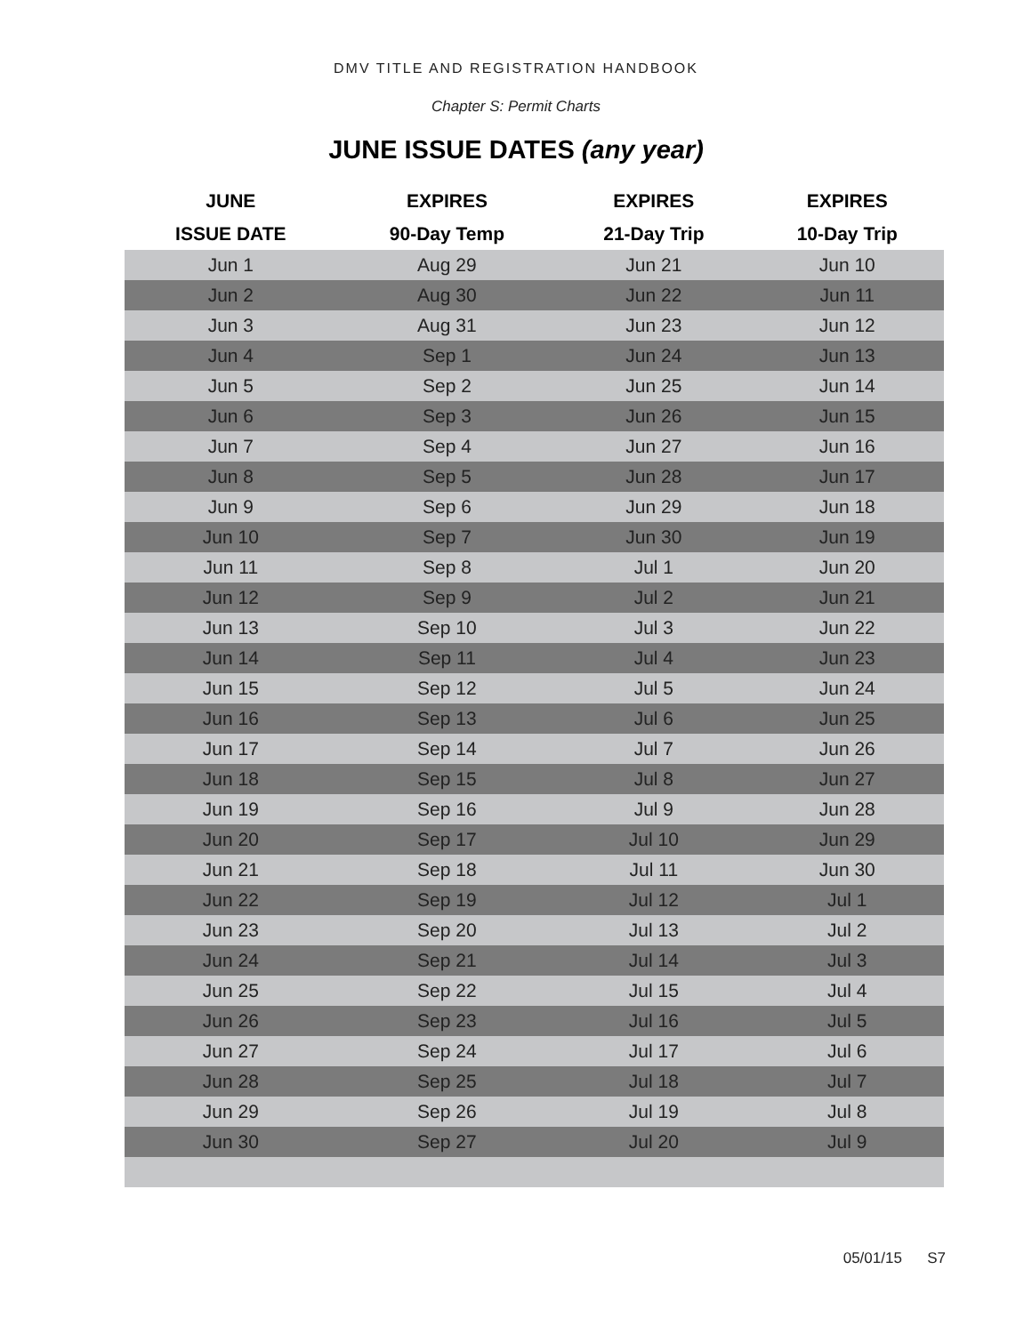DMV TITLE AND REGISTRATION HANDBOOK
Chapter S: Permit Charts
JUNE ISSUE DATES (any year)
| JUNE | EXPIRES | EXPIRES | EXPIRES |
| --- | --- | --- | --- |
| ISSUE DATE | 90-Day Temp | 21-Day Trip | 10-Day Trip |
| Jun 1 | Aug 29 | Jun 21 | Jun 10 |
| Jun 2 | Aug 30 | Jun 22 | Jun 11 |
| Jun 3 | Aug 31 | Jun 23 | Jun 12 |
| Jun 4 | Sep 1 | Jun 24 | Jun 13 |
| Jun 5 | Sep 2 | Jun 25 | Jun 14 |
| Jun 6 | Sep 3 | Jun 26 | Jun 15 |
| Jun 7 | Sep 4 | Jun 27 | Jun 16 |
| Jun 8 | Sep 5 | Jun 28 | Jun 17 |
| Jun 9 | Sep 6 | Jun 29 | Jun 18 |
| Jun 10 | Sep 7 | Jun 30 | Jun 19 |
| Jun 11 | Sep 8 | Jul 1 | Jun 20 |
| Jun 12 | Sep 9 | Jul 2 | Jun 21 |
| Jun 13 | Sep 10 | Jul 3 | Jun 22 |
| Jun 14 | Sep 11 | Jul 4 | Jun 23 |
| Jun 15 | Sep 12 | Jul 5 | Jun 24 |
| Jun 16 | Sep 13 | Jul 6 | Jun 25 |
| Jun 17 | Sep 14 | Jul 7 | Jun 26 |
| Jun 18 | Sep 15 | Jul 8 | Jun 27 |
| Jun 19 | Sep 16 | Jul 9 | Jun 28 |
| Jun 20 | Sep 17 | Jul 10 | Jun 29 |
| Jun 21 | Sep 18 | Jul 11 | Jun 30 |
| Jun 22 | Sep 19 | Jul 12 | Jul 1 |
| Jun 23 | Sep 20 | Jul 13 | Jul 2 |
| Jun 24 | Sep 21 | Jul 14 | Jul 3 |
| Jun 25 | Sep 22 | Jul 15 | Jul 4 |
| Jun 26 | Sep 23 | Jul 16 | Jul 5 |
| Jun 27 | Sep 24 | Jul 17 | Jul 6 |
| Jun 28 | Sep 25 | Jul 18 | Jul 7 |
| Jun 29 | Sep 26 | Jul 19 | Jul 8 |
| Jun 30 | Sep 27 | Jul 20 | Jul 9 |
05/01/15 S7